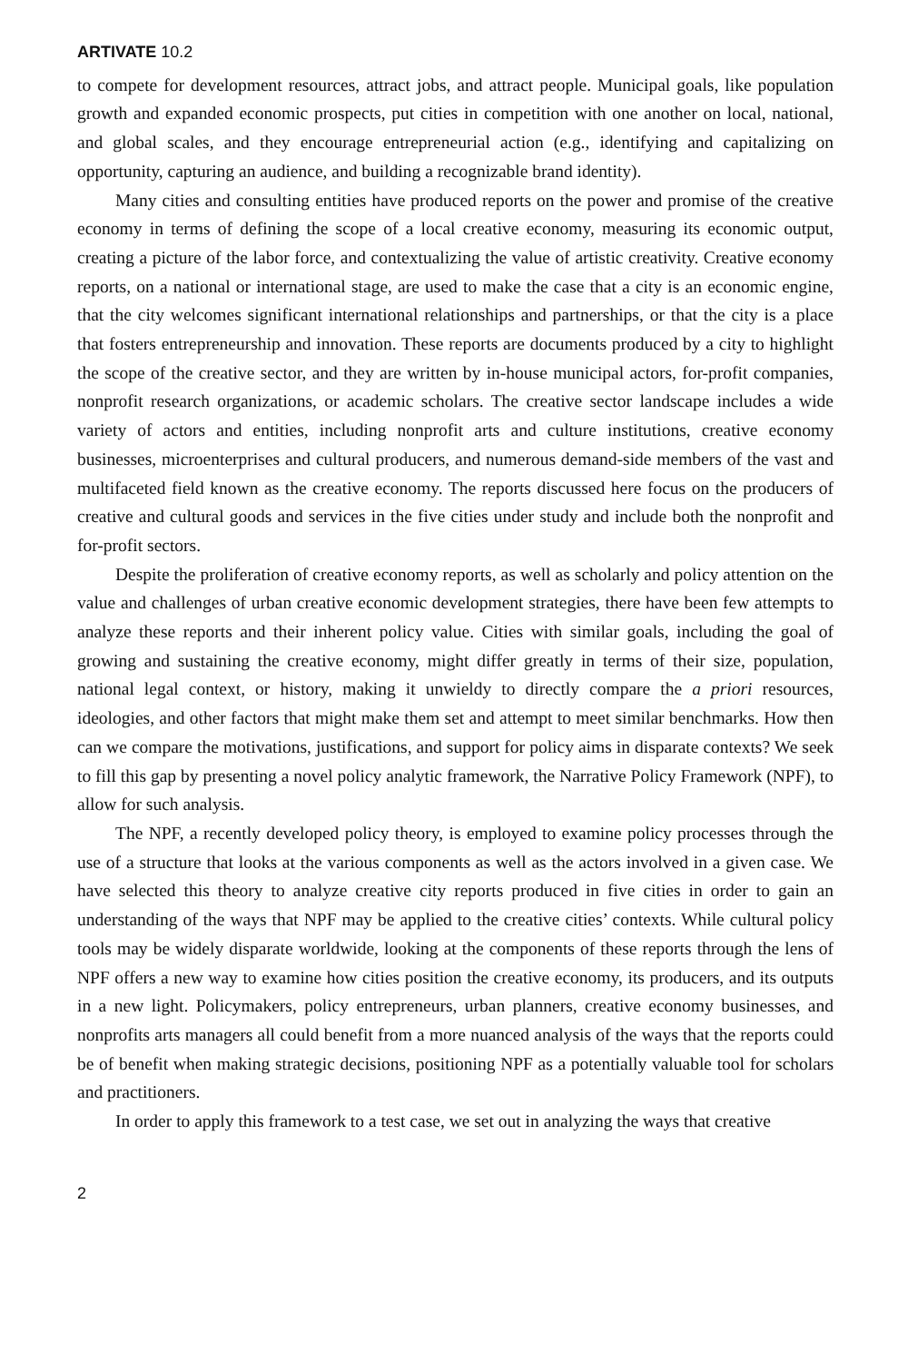ARTIVATE 10.2
to compete for development resources, attract jobs, and attract people. Municipal goals, like population growth and expanded economic prospects, put cities in competition with one another on local, national, and global scales, and they encourage entrepreneurial action (e.g., identifying and capitalizing on opportunity, capturing an audience, and building a recognizable brand identity).
Many cities and consulting entities have produced reports on the power and promise of the creative economy in terms of defining the scope of a local creative economy, measuring its economic output, creating a picture of the labor force, and contextualizing the value of artistic creativity. Creative economy reports, on a national or international stage, are used to make the case that a city is an economic engine, that the city welcomes significant international relationships and partnerships, or that the city is a place that fosters entrepreneurship and innovation. These reports are documents produced by a city to highlight the scope of the creative sector, and they are written by in-house municipal actors, for-profit companies, nonprofit research organizations, or academic scholars. The creative sector landscape includes a wide variety of actors and entities, including nonprofit arts and culture institutions, creative economy businesses, microenterprises and cultural producers, and numerous demand-side members of the vast and multifaceted field known as the creative economy. The reports discussed here focus on the producers of creative and cultural goods and services in the five cities under study and include both the nonprofit and for-profit sectors.
Despite the proliferation of creative economy reports, as well as scholarly and policy attention on the value and challenges of urban creative economic development strategies, there have been few attempts to analyze these reports and their inherent policy value. Cities with similar goals, including the goal of growing and sustaining the creative economy, might differ greatly in terms of their size, population, national legal context, or history, making it unwieldy to directly compare the a priori resources, ideologies, and other factors that might make them set and attempt to meet similar benchmarks. How then can we compare the motivations, justifications, and support for policy aims in disparate contexts? We seek to fill this gap by presenting a novel policy analytic framework, the Narrative Policy Framework (NPF), to allow for such analysis.
The NPF, a recently developed policy theory, is employed to examine policy processes through the use of a structure that looks at the various components as well as the actors involved in a given case. We have selected this theory to analyze creative city reports produced in five cities in order to gain an understanding of the ways that NPF may be applied to the creative cities’ contexts. While cultural policy tools may be widely disparate worldwide, looking at the components of these reports through the lens of NPF offers a new way to examine how cities position the creative economy, its producers, and its outputs in a new light. Policymakers, policy entrepreneurs, urban planners, creative economy businesses, and nonprofits arts managers all could benefit from a more nuanced analysis of the ways that the reports could be of benefit when making strategic decisions, positioning NPF as a potentially valuable tool for scholars and practitioners.
In order to apply this framework to a test case, we set out in analyzing the ways that creative
2